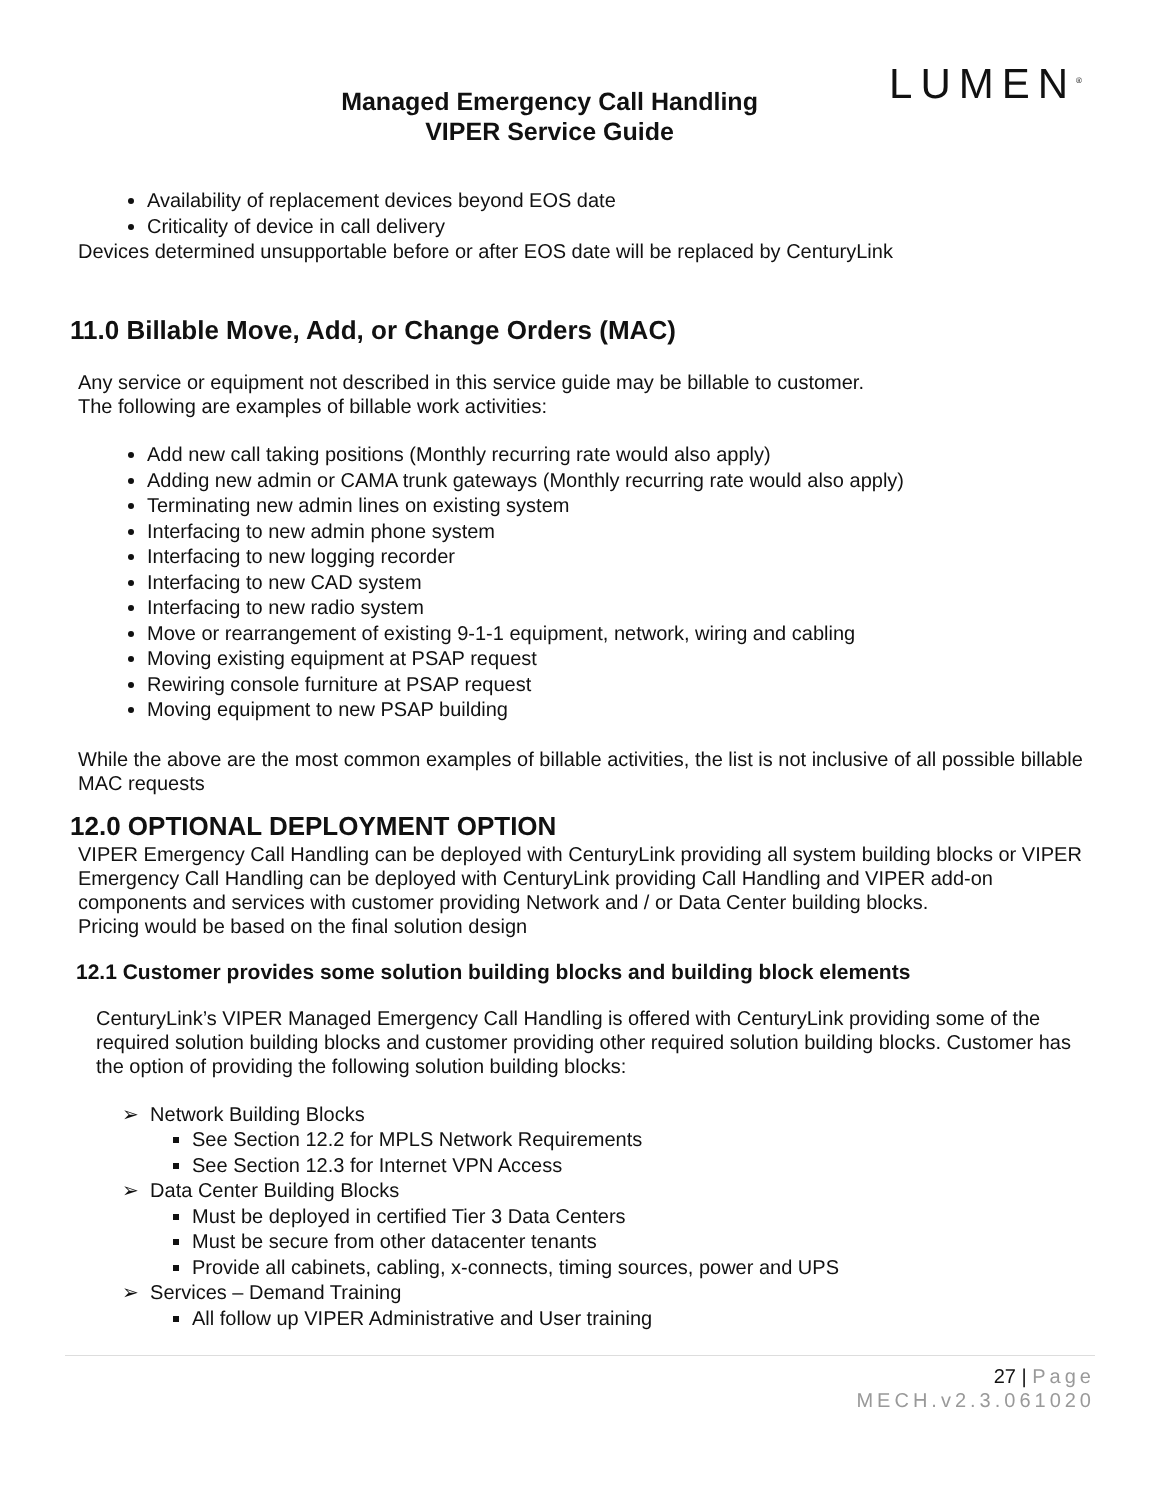Managed Emergency Call Handling
VIPER Service Guide
LUMEN<sup>®</sup>
Availability of replacement devices beyond EOS date
Criticality of device in call delivery
Devices determined unsupportable before or after EOS date will be replaced by CenturyLink
11.0 Billable Move, Add, or Change Orders (MAC)
Any service or equipment not described in this service guide may be billable to customer.
The following are examples of billable work activities:
Add new call taking positions (Monthly recurring rate would also apply)
Adding new admin or CAMA trunk gateways (Monthly recurring rate would also apply)
Terminating new admin lines on existing system
Interfacing to new admin phone system
Interfacing to new logging recorder
Interfacing to new CAD system
Interfacing to new radio system
Move or rearrangement of existing 9-1-1 equipment, network, wiring and cabling
Moving existing equipment at PSAP request
Rewiring console furniture at PSAP request
Moving equipment to new PSAP building
While the above are the most common examples of billable activities, the list is not inclusive of all possible billable MAC requests
12.0 OPTIONAL DEPLOYMENT OPTION
VIPER Emergency Call Handling can be deployed with CenturyLink providing all system building blocks or VIPER Emergency Call Handling can be deployed with CenturyLink providing Call Handling and VIPER add-on components and services with customer providing Network and / or Data Center building blocks.
Pricing would be based on the final solution design
12.1 Customer provides some solution building blocks and building block elements
CenturyLink’s VIPER Managed Emergency Call Handling is offered with CenturyLink providing some of the required solution building blocks and customer providing other required solution building blocks. Customer has the option of providing the following solution building blocks:
➢ Network Building Blocks
See Section 12.2 for MPLS Network Requirements
See Section 12.3 for Internet VPN Access
➢ Data Center Building Blocks
Must be deployed in certified Tier 3 Data Centers
Must be secure from other datacenter tenants
Provide all cabinets, cabling, x-connects, timing sources, power and UPS
➢ Services – Demand Training
All follow up VIPER Administrative and User training
27 | Page
MECH.v2.3.061020